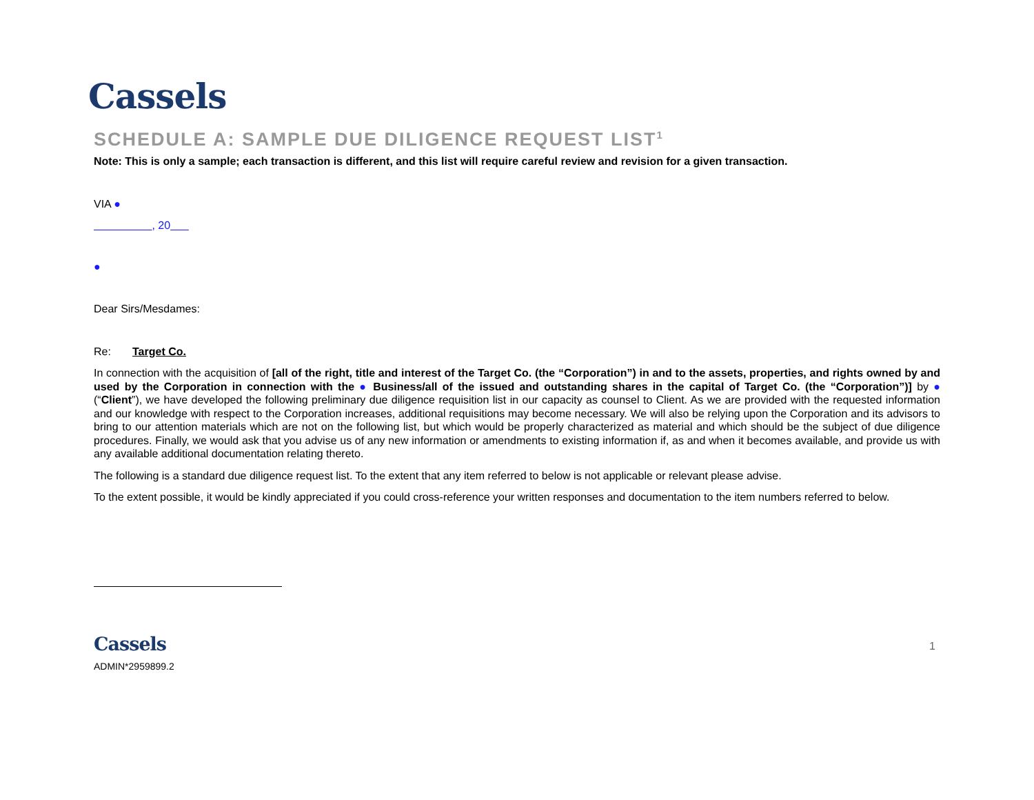Cassels
SCHEDULE A: SAMPLE DUE DILIGENCE REQUEST LIST<sup>1</sup>
Note: This is only a sample; each transaction is different, and this list will require careful review and revision for a given transaction.
VIA ●
, 20
●
Dear Sirs/Mesdames:
Re: Target Co.
In connection with the acquisition of [all of the right, title and interest of the Target Co. (the “Corporation”) in and to the assets, properties, and rights owned by and used by the Corporation in connection with the ● Business/all of the issued and outstanding shares in the capital of Target Co. (the “Corporation”)] by ● (“Client”), we have developed the following preliminary due diligence requisition list in our capacity as counsel to Client. As we are provided with the requested information and our knowledge with respect to the Corporation increases, additional requisitions may become necessary. We will also be relying upon the Corporation and its advisors to bring to our attention materials which are not on the following list, but which would be properly characterized as material and which should be the subject of due diligence procedures. Finally, we would ask that you advise us of any new information or amendments to existing information if, as and when it becomes available, and provide us with any available additional documentation relating thereto.
The following is a standard due diligence request list. To the extent that any item referred to below is not applicable or relevant please advise.
To the extent possible, it would be kindly appreciated if you could cross-reference your written responses and documentation to the item numbers referred to below.
Cassels
ADMIN*2959899.2
1